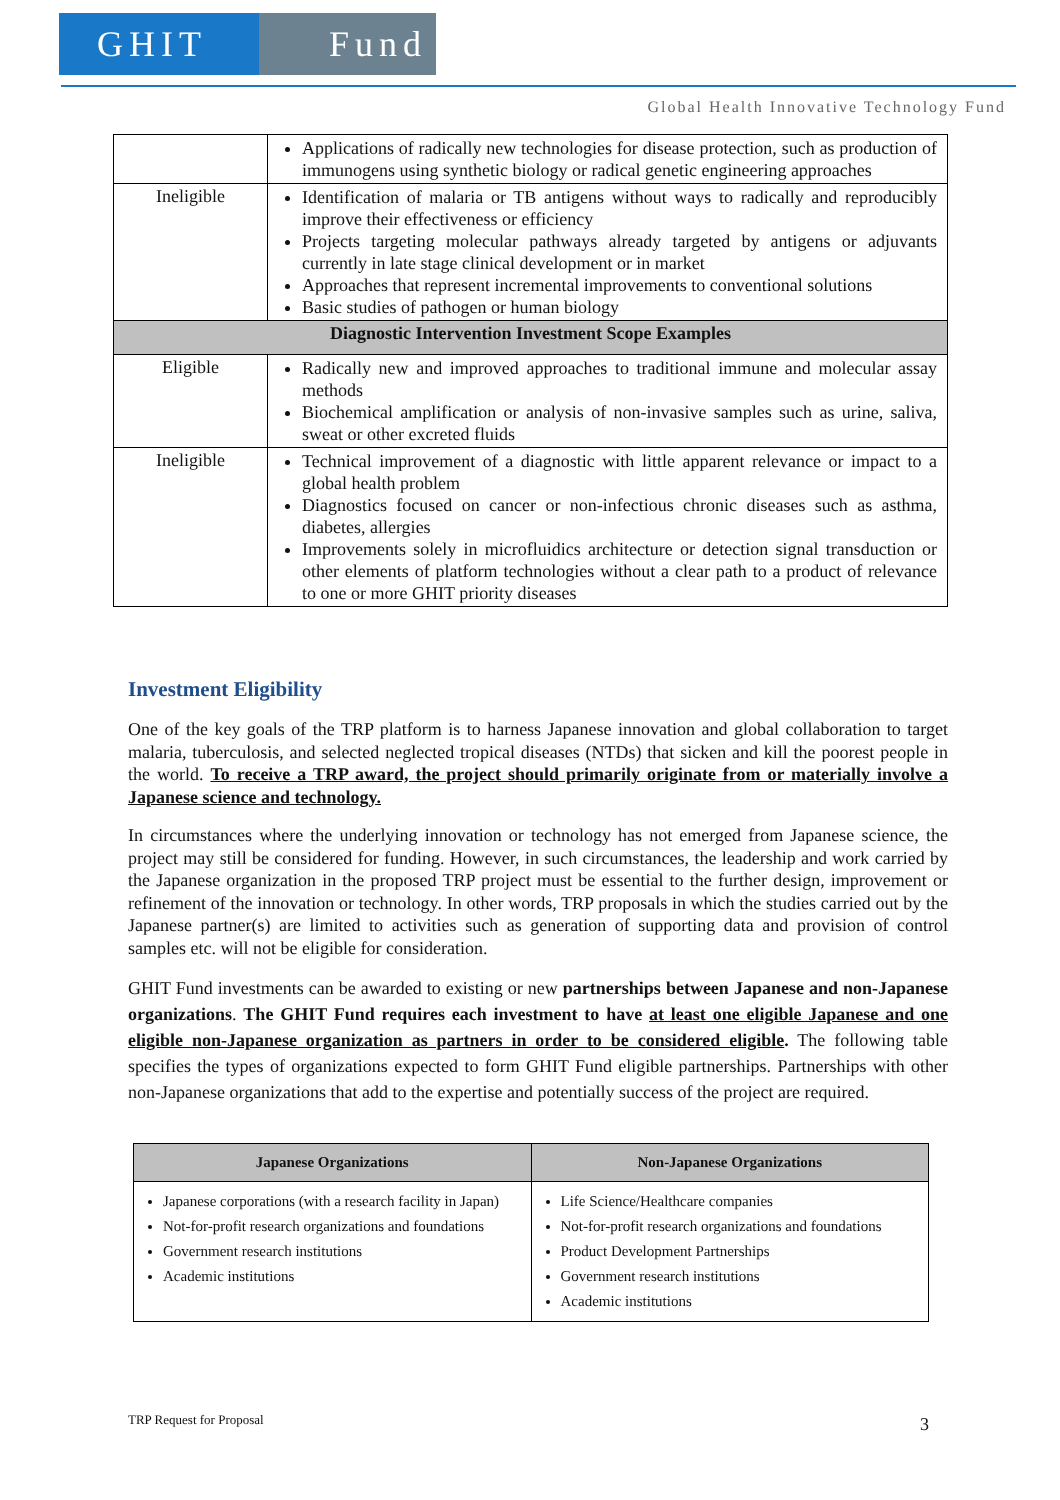GHIT Fund
Global Health Innovative Technology Fund
| | Applications of radically new technologies for disease protection, such as production of immunogens using synthetic biology or radical genetic engineering approaches |
| Ineligible | Identification of malaria or TB antigens without ways to radically and reproducibly improve their effectiveness or efficiency Projects targeting molecular pathways already targeted by antigens or adjuvants currently in late stage clinical development or in market Approaches that represent incremental improvements to conventional solutions Basic studies of pathogen or human biology |
| Diagnostic Intervention Investment Scope Examples | |
| Eligible | Radically new and improved approaches to traditional immune and molecular assay methods Biochemical amplification or analysis of non-invasive samples such as urine, saliva, sweat or other excreted fluids |
| Ineligible | Technical improvement of a diagnostic with little apparent relevance or impact to a global health problem Diagnostics focused on cancer or non-infectious chronic diseases such as asthma, diabetes, allergies Improvements solely in microfluidics architecture or detection signal transduction or other elements of platform technologies without a clear path to a product of relevance to one or more GHIT priority diseases |
Investment Eligibility
One of the key goals of the TRP platform is to harness Japanese innovation and global collaboration to target malaria, tuberculosis, and selected neglected tropical diseases (NTDs) that sicken and kill the poorest people in the world. To receive a TRP award, the project should primarily originate from or materially involve a Japanese science and technology.
In circumstances where the underlying innovation or technology has not emerged from Japanese science, the project may still be considered for funding. However, in such circumstances, the leadership and work carried by the Japanese organization in the proposed TRP project must be essential to the further design, improvement or refinement of the innovation or technology. In other words, TRP proposals in which the studies carried out by the Japanese partner(s) are limited to activities such as generation of supporting data and provision of control samples etc. will not be eligible for consideration.
GHIT Fund investments can be awarded to existing or new partnerships between Japanese and non-Japanese organizations. The GHIT Fund requires each investment to have at least one eligible Japanese and one eligible non-Japanese organization as partners in order to be considered eligible. The following table specifies the types of organizations expected to form GHIT Fund eligible partnerships. Partnerships with other non-Japanese organizations that add to the expertise and potentially success of the project are required.
| Japanese Organizations | Non-Japanese Organizations |
| --- | --- |
| Japanese corporations (with a research facility in Japan) Not-for-profit research organizations and foundations Government research institutions Academic institutions | Life Science/Healthcare companies Not-for-profit research organizations and foundations Product Development Partnerships Government research institutions Academic institutions |
TRP Request for Proposal 3